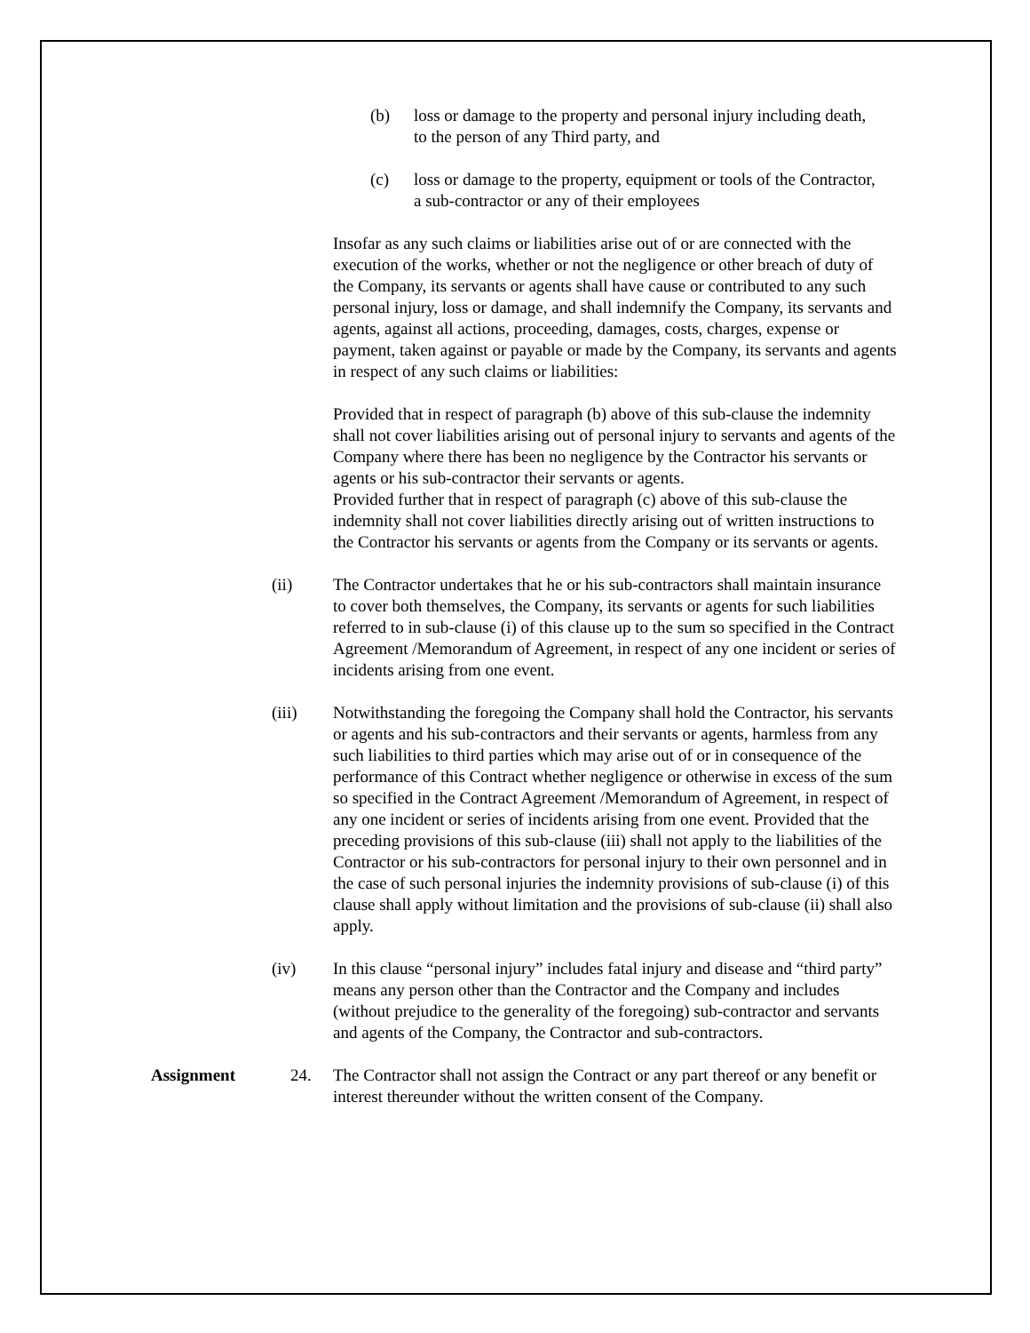(b) loss or damage to the property and personal injury including death, to the person of any Third party, and
(c) loss or damage to the property, equipment or tools of the Contractor, a sub-contractor or any of their employees
Insofar as any such claims or liabilities arise out of or are connected with the execution of the works, whether or not the negligence or other breach of duty of the Company, its servants or agents shall have cause or contributed to any such personal injury, loss or damage, and shall indemnify the Company, its servants and agents, against all actions, proceeding, damages, costs, charges, expense or payment, taken against or payable or made by the Company, its servants and agents in respect of any such claims or liabilities:
Provided that in respect of paragraph (b) above of this sub-clause the indemnity shall not cover liabilities arising out of personal injury to servants and agents of the Company where there has been no negligence by the Contractor his servants or agents or his sub-contractor their servants or agents.
Provided further that in respect of paragraph (c) above of this sub-clause the indemnity shall not cover liabilities directly arising out of written instructions to the Contractor his servants or agents from the Company or its servants or agents.
(ii) The Contractor undertakes that he or his sub-contractors shall maintain insurance to cover both themselves, the Company, its servants or agents for such liabilities referred to in sub-clause (i) of this clause up to the sum so specified in the Contract Agreement /Memorandum of Agreement, in respect of any one incident or series of incidents arising from one event.
(iii) Notwithstanding the foregoing the Company shall hold the Contractor, his servants or agents and his sub-contractors and their servants or agents, harmless from any such liabilities to third parties which may arise out of or in consequence of the performance of this Contract whether negligence or otherwise in excess of the sum so specified in the Contract Agreement /Memorandum of Agreement, in respect of any one incident or series of incidents arising from one event. Provided that the preceding provisions of this sub-clause (iii) shall not apply to the liabilities of the Contractor or his sub-contractors for personal injury to their own personnel and in the case of such personal injuries the indemnity provisions of sub-clause (i) of this clause shall apply without limitation and the provisions of sub-clause (ii) shall also apply.
(iv) In this clause “personal injury” includes fatal injury and disease and “third party” means any person other than the Contractor and the Company and includes (without prejudice to the generality of the foregoing) sub-contractor and servants and agents of the Company, the Contractor and sub-contractors.
Assignment 24. The Contractor shall not assign the Contract or any part thereof or any benefit or interest thereunder without the written consent of the Company.